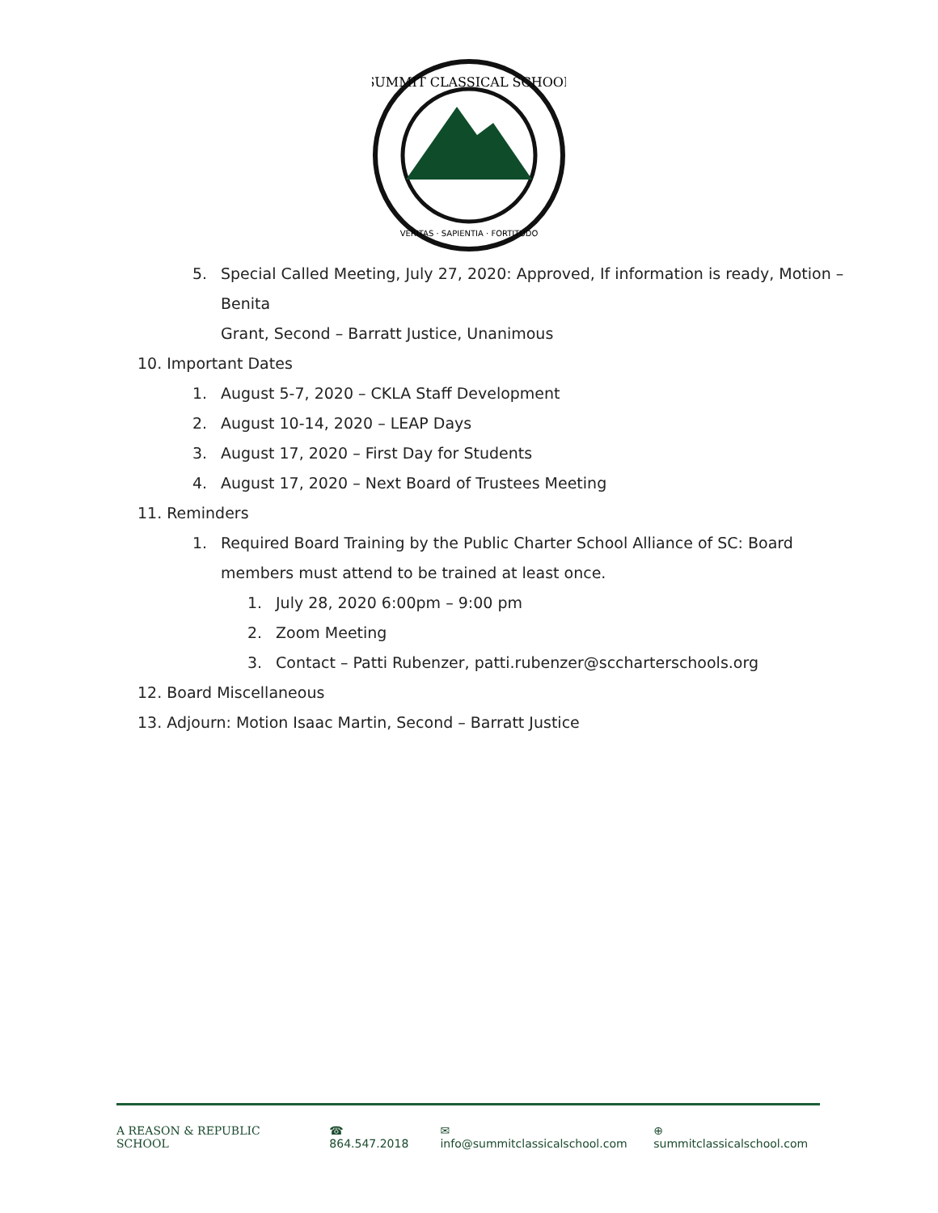SUMMIT CLASSICAL SCHOOL
VERITAS · SAPIENTIA · FORTITUDO
5. Special Called Meeting, July 27, 2020: Approved, If information is ready, Motion –
Benita
Grant, Second – Barratt Justice, Unanimous
10. Important Dates
1. August 5-7, 2020 – CKLA Staff Development
2. August 10-14, 2020 – LEAP Days
3. August 17, 2020 – First Day for Students
4. August 17, 2020 – Next Board of Trustees Meeting
11. Reminders
1. Required Board Training by the Public Charter School Alliance of SC: Board
members must attend to be trained at least once.
1. July 28, 2020 6:00pm – 9:00 pm
2. Zoom Meeting
3. Contact – Patti Rubenzer, patti.rubenzer@sccharterschools.org
12. Board Miscellaneous
13. Adjourn: Motion Isaac Martin, Second – Barratt Justice
A REASON & REPUBLIC SCHOOL ☎ 864.547.2018 ✉ info@summitclassicalschool.com ⊕ summitclassicalschool.com